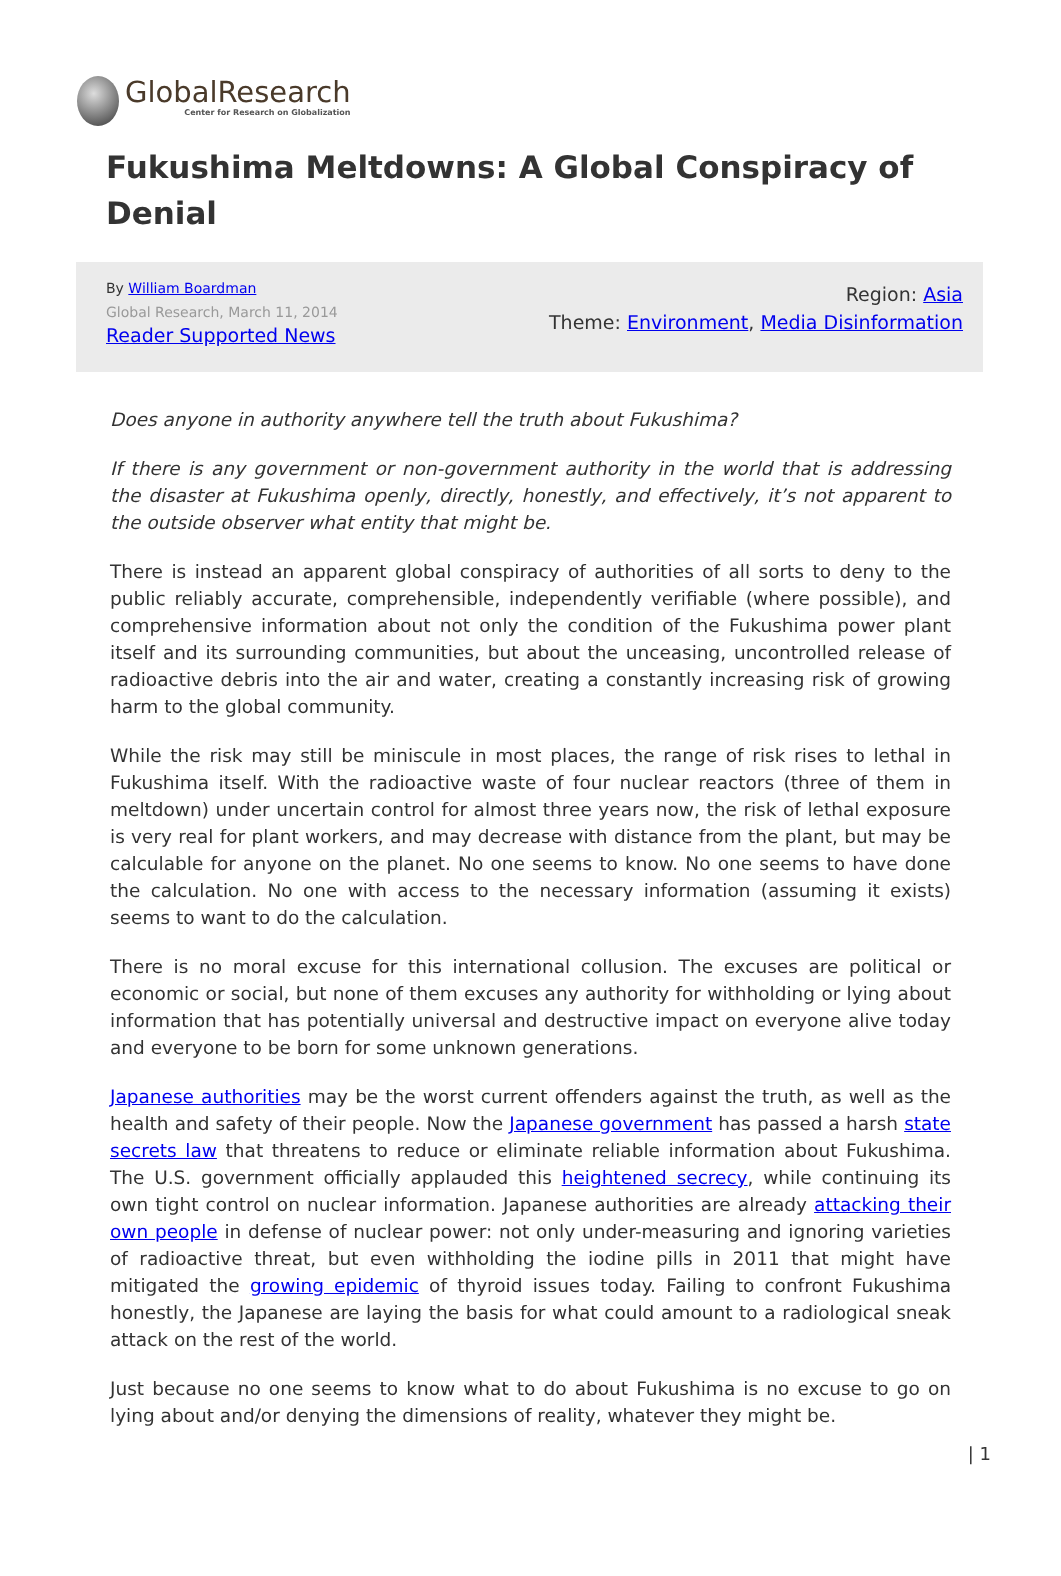GlobalResearch
Center for Research on Globalization
Fukushima Meltdowns: A Global Conspiracy of Denial
By William Boardman
Global Research, March 11, 2014
Reader Supported News
Region: Asia
Theme: Environment, Media Disinformation
Does anyone in authority anywhere tell the truth about Fukushima?
If there is any government or non-government authority in the world that is addressing the disaster at Fukushima openly, directly, honestly, and effectively, it’s not apparent to the outside observer what entity that might be.
There is instead an apparent global conspiracy of authorities of all sorts to deny to the public reliably accurate, comprehensible, independently verifiable (where possible), and comprehensive information about not only the condition of the Fukushima power plant itself and its surrounding communities, but about the unceasing, uncontrolled release of radioactive debris into the air and water, creating a constantly increasing risk of growing harm to the global community.
While the risk may still be miniscule in most places, the range of risk rises to lethal in Fukushima itself. With the radioactive waste of four nuclear reactors (three of them in meltdown) under uncertain control for almost three years now, the risk of lethal exposure is very real for plant workers, and may decrease with distance from the plant, but may be calculable for anyone on the planet. No one seems to know. No one seems to have done the calculation. No one with access to the necessary information (assuming it exists) seems to want to do the calculation.
There is no moral excuse for this international collusion. The excuses are political or economic or social, but none of them excuses any authority for withholding or lying about information that has potentially universal and destructive impact on everyone alive today and everyone to be born for some unknown generations.
Japanese authorities may be the worst current offenders against the truth, as well as the health and safety of their people. Now the Japanese government has passed a harsh state secrets law that threatens to reduce or eliminate reliable information about Fukushima. The U.S. government officially applauded this heightened secrecy, while continuing its own tight control on nuclear information. Japanese authorities are already attacking their own people in defense of nuclear power: not only under-measuring and ignoring varieties of radioactive threat, but even withholding the iodine pills in 2011 that might have mitigated the growing epidemic of thyroid issues today. Failing to confront Fukushima honestly, the Japanese are laying the basis for what could amount to a radiological sneak attack on the rest of the world.
Just because no one seems to know what to do about Fukushima is no excuse to go on lying about and/or denying the dimensions of reality, whatever they might be.
| 1